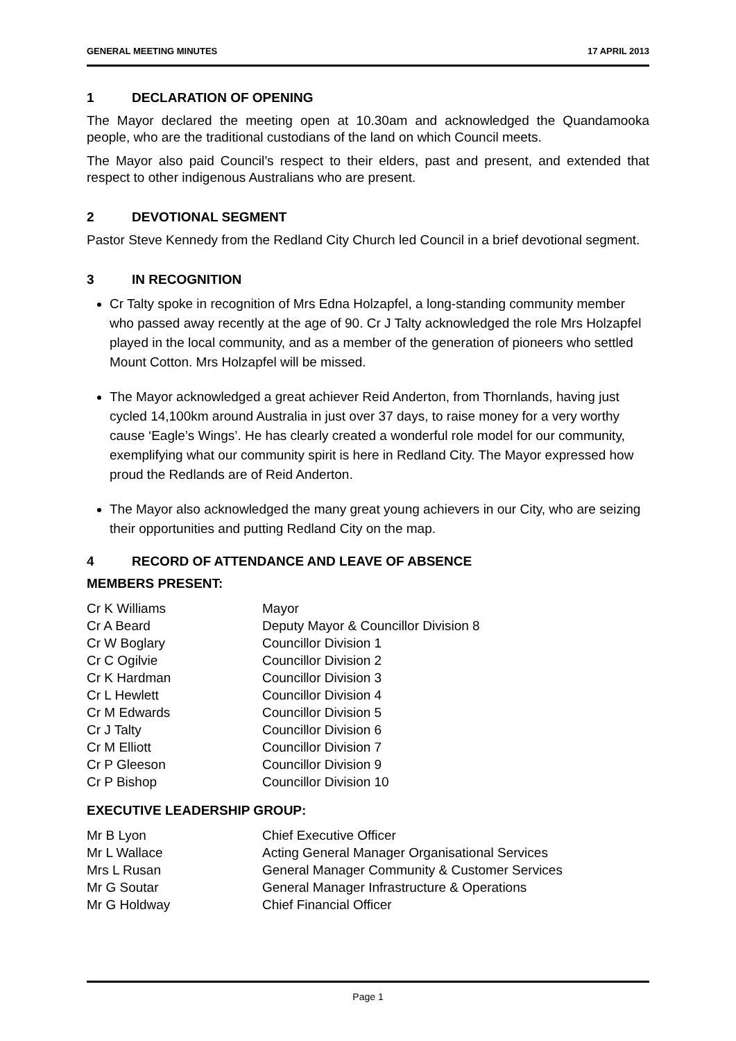GENERAL MEETING MINUTES 17 APRIL 2013
1 DECLARATION OF OPENING
The Mayor declared the meeting open at 10.30am and acknowledged the Quandamooka people, who are the traditional custodians of the land on which Council meets.
The Mayor also paid Council’s respect to their elders, past and present, and extended that respect to other indigenous Australians who are present.
2 DEVOTIONAL SEGMENT
Pastor Steve Kennedy from the Redland City Church led Council in a brief devotional segment.
3 IN RECOGNITION
Cr Talty spoke in recognition of Mrs Edna Holzapfel, a long-standing community member who passed away recently at the age of 90. Cr J Talty acknowledged the role Mrs Holzapfel played in the local community, and as a member of the generation of pioneers who settled Mount Cotton. Mrs Holzapfel will be missed.
The Mayor acknowledged a great achiever Reid Anderton, from Thornlands, having just cycled 14,100km around Australia in just over 37 days, to raise money for a very worthy cause ‘Eagle’s Wings’. He has clearly created a wonderful role model for our community, exemplifying what our community spirit is here in Redland City. The Mayor expressed how proud the Redlands are of Reid Anderton.
The Mayor also acknowledged the many great young achievers in our City, who are seizing their opportunities and putting Redland City on the map.
4 RECORD OF ATTENDANCE AND LEAVE OF ABSENCE
MEMBERS PRESENT:
| Cr K Williams | Mayor |
| Cr A Beard | Deputy Mayor & Councillor Division 8 |
| Cr W Boglary | Councillor Division 1 |
| Cr C Ogilvie | Councillor Division 2 |
| Cr K Hardman | Councillor Division 3 |
| Cr L Hewlett | Councillor Division 4 |
| Cr M Edwards | Councillor Division 5 |
| Cr J Talty | Councillor Division 6 |
| Cr M Elliott | Councillor Division 7 |
| Cr P Gleeson | Councillor Division 9 |
| Cr P Bishop | Councillor Division 10 |
EXECUTIVE LEADERSHIP GROUP:
| Mr B Lyon | Chief Executive Officer |
| Mr L Wallace | Acting General Manager Organisational Services |
| Mrs L Rusan | General Manager Community & Customer Services |
| Mr G Soutar | General Manager Infrastructure & Operations |
| Mr G Holdway | Chief Financial Officer |
Page 1